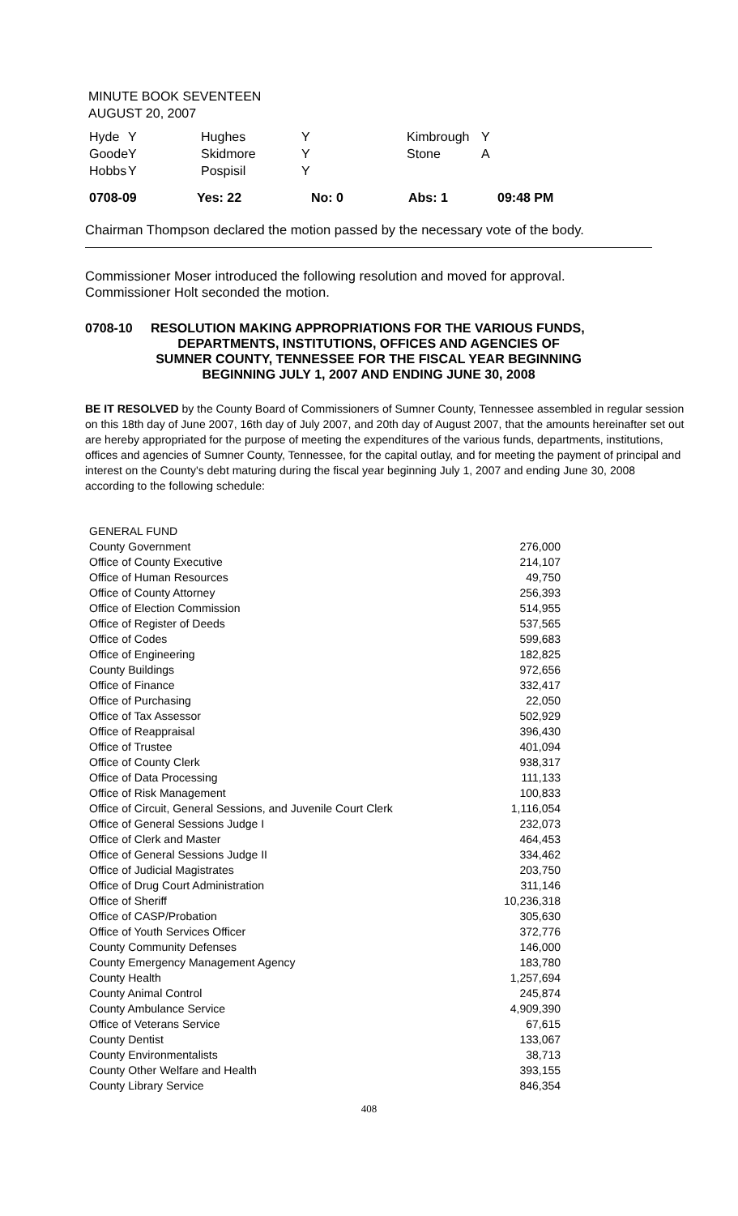MINUTE BOOK SEVENTEEN
AUGUST 20, 2007
| Hyde | Y | Hughes | Y | Kimbrough | Y |
| Goode | Y | Skidmore | Y | Stone | A |
| Hobbs | Y | Pospisil | Y | | |
| 0708-09 | Yes: 22 | No: 0 | Abs: 1 | 09:48 PM |
Chairman Thompson declared the motion passed by the necessary vote of the body.
Commissioner Moser introduced the following resolution and moved for approval.
Commissioner Holt seconded the motion.
0708-10 RESOLUTION MAKING APPROPRIATIONS FOR THE VARIOUS FUNDS,
DEPARTMENTS, INSTITUTIONS, OFFICES AND AGENCIES OF
SUMNER COUNTY, TENNESSEE FOR THE FISCAL YEAR BEGINNING
BEGINNING JULY 1, 2007 AND ENDING JUNE 30, 2008
BE IT RESOLVED by the County Board of Commissioners of Sumner County, Tennessee assembled in regular session on this 18th day of June 2007, 16th day of July 2007, and 20th day of August 2007, that the amounts hereinafter set out are hereby appropriated for the purpose of meeting the expenditures of the various funds, departments, institutions, offices and agencies of Sumner County, Tennessee, for the capital outlay, and for meeting the payment of principal and interest on the County's debt maturing during the fiscal year beginning July 1, 2007 and ending June 30, 2008 according to the following schedule:
| GENERAL FUND | |
| County Government | 276,000 |
| Office of County Executive | 214,107 |
| Office of Human Resources | 49,750 |
| Office of County Attorney | 256,393 |
| Office of Election Commission | 514,955 |
| Office of Register of Deeds | 537,565 |
| Office of Codes | 599,683 |
| Office of Engineering | 182,825 |
| County Buildings | 972,656 |
| Office of Finance | 332,417 |
| Office of Purchasing | 22,050 |
| Office of Tax Assessor | 502,929 |
| Office of Reappraisal | 396,430 |
| Office of Trustee | 401,094 |
| Office of County Clerk | 938,317 |
| Office of Data Processing | 111,133 |
| Office of Risk Management | 100,833 |
| Office of Circuit, General Sessions, and Juvenile Court Clerk | 1,116,054 |
| Office of General Sessions Judge I | 232,073 |
| Office of Clerk and Master | 464,453 |
| Office of General Sessions Judge II | 334,462 |
| Office of Judicial Magistrates | 203,750 |
| Office of Drug Court Administration | 311,146 |
| Office of Sheriff | 10,236,318 |
| Office of CASP/Probation | 305,630 |
| Office of Youth Services Officer | 372,776 |
| County Community Defenses | 146,000 |
| County Emergency Management Agency | 183,780 |
| County Health | 1,257,694 |
| County Animal Control | 245,874 |
| County Ambulance Service | 4,909,390 |
| Office of Veterans Service | 67,615 |
| County Dentist | 133,067 |
| County Environmentalists | 38,713 |
| County Other Welfare and Health | 393,155 |
| County Library Service | 846,354 |
408